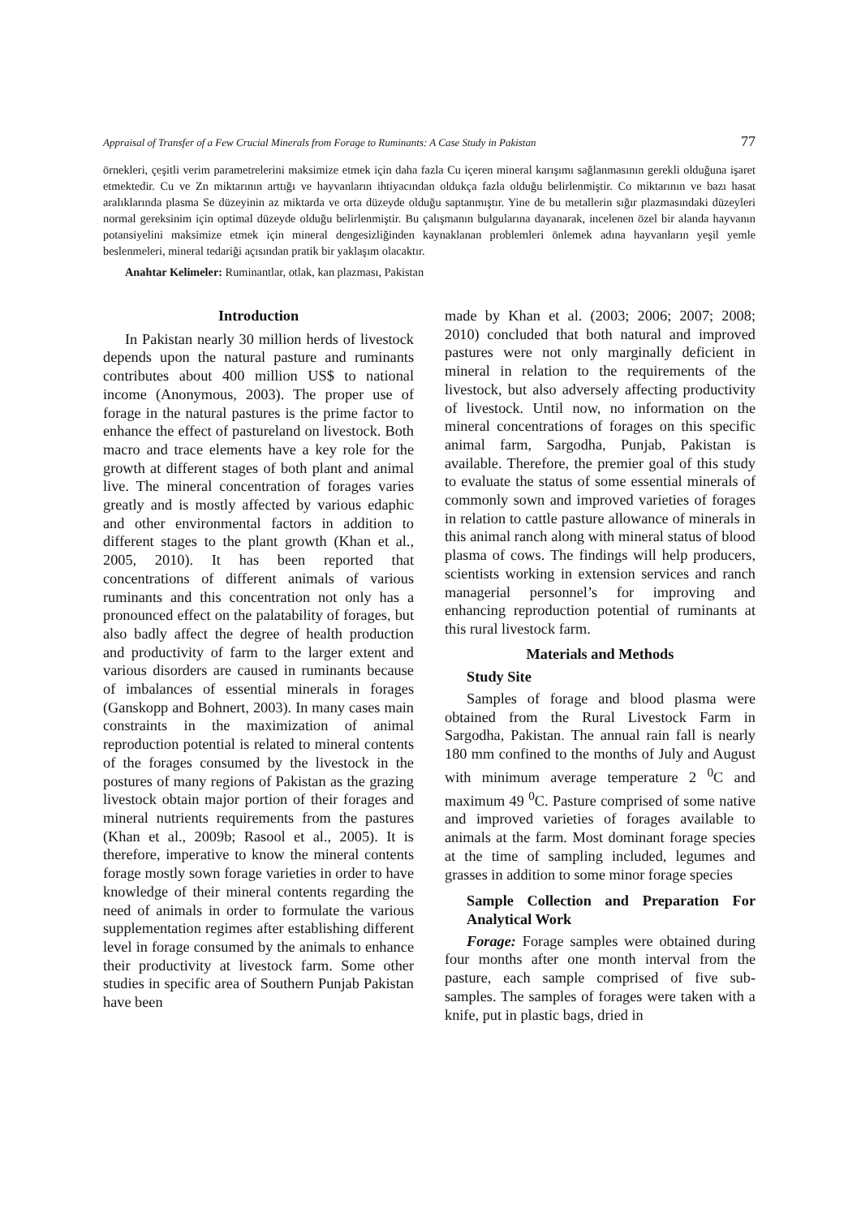Appraisal of Transfer of a Few Crucial Minerals from Forage to Ruminants: A Case Study in Pakistan 77
örnekleri, çeşitli verim parametrelerini maksimize etmek için daha fazla Cu içeren mineral karışımı sağlanmasının gerekli olduğuna işaret etmektedir. Cu ve Zn miktarının arttığı ve hayvanların ihtiyacından oldukça fazla olduğu belirlenmiştir. Co miktarının ve bazı hasat aralıklarında plasma Se düzeyinin az miktarda ve orta düzeyde olduğu saptanmıştır. Yine de bu metallerin sığır plazmasındaki düzeyleri normal gereksinim için optimal düzeyde olduğu belirlenmiştir. Bu çalışmanın bulgularına dayanarak, incelenen özel bir alanda hayvanın potansiyelini maksimize etmek için mineral dengesizliğinden kaynaklanan problemleri önlemek adına hayvanların yeşil yemle beslenmeleri, mineral tedariği açısından pratik bir yaklaşım olacaktır.
Anahtar Kelimeler: Ruminantlar, otlak, kan plazması, Pakistan
Introduction
In Pakistan nearly 30 million herds of livestock depends upon the natural pasture and ruminants contributes about 400 million US$ to national income (Anonymous, 2003). The proper use of forage in the natural pastures is the prime factor to enhance the effect of pastureland on livestock. Both macro and trace elements have a key role for the growth at different stages of both plant and animal live. The mineral concentration of forages varies greatly and is mostly affected by various edaphic and other environmental factors in addition to different stages to the plant growth (Khan et al., 2005, 2010). It has been reported that concentrations of different animals of various ruminants and this concentration not only has a pronounced effect on the palatability of forages, but also badly affect the degree of health production and productivity of farm to the larger extent and various disorders are caused in ruminants because of imbalances of essential minerals in forages (Ganskopp and Bohnert, 2003). In many cases main constraints in the maximization of animal reproduction potential is related to mineral contents of the forages consumed by the livestock in the postures of many regions of Pakistan as the grazing livestock obtain major portion of their forages and mineral nutrients requirements from the pastures (Khan et al., 2009b; Rasool et al., 2005). It is therefore, imperative to know the mineral contents forage mostly sown forage varieties in order to have knowledge of their mineral contents regarding the need of animals in order to formulate the various supplementation regimes after establishing different level in forage consumed by the animals to enhance their productivity at livestock farm. Some other studies in specific area of Southern Punjab Pakistan have been
made by Khan et al. (2003; 2006; 2007; 2008; 2010) concluded that both natural and improved pastures were not only marginally deficient in mineral in relation to the requirements of the livestock, but also adversely affecting productivity of livestock. Until now, no information on the mineral concentrations of forages on this specific animal farm, Sargodha, Punjab, Pakistan is available. Therefore, the premier goal of this study to evaluate the status of some essential minerals of commonly sown and improved varieties of forages in relation to cattle pasture allowance of minerals in this animal ranch along with mineral status of blood plasma of cows. The findings will help producers, scientists working in extension services and ranch managerial personnel’s for improving and enhancing reproduction potential of ruminants at this rural livestock farm.
Materials and Methods
Study Site
Samples of forage and blood plasma were obtained from the Rural Livestock Farm in Sargodha, Pakistan. The annual rain fall is nearly 180 mm confined to the months of July and August with minimum average temperature 2 <sup>0</sup>C and maximum 49 <sup>0</sup>C. Pasture comprised of some native and improved varieties of forages available to animals at the farm. Most dominant forage species at the time of sampling included, legumes and grasses in addition to some minor forage species
Sample Collection and Preparation For Analytical Work
Forage: Forage samples were obtained during four months after one month interval from the pasture, each sample comprised of five sub-samples. The samples of forages were taken with a knife, put in plastic bags, dried in